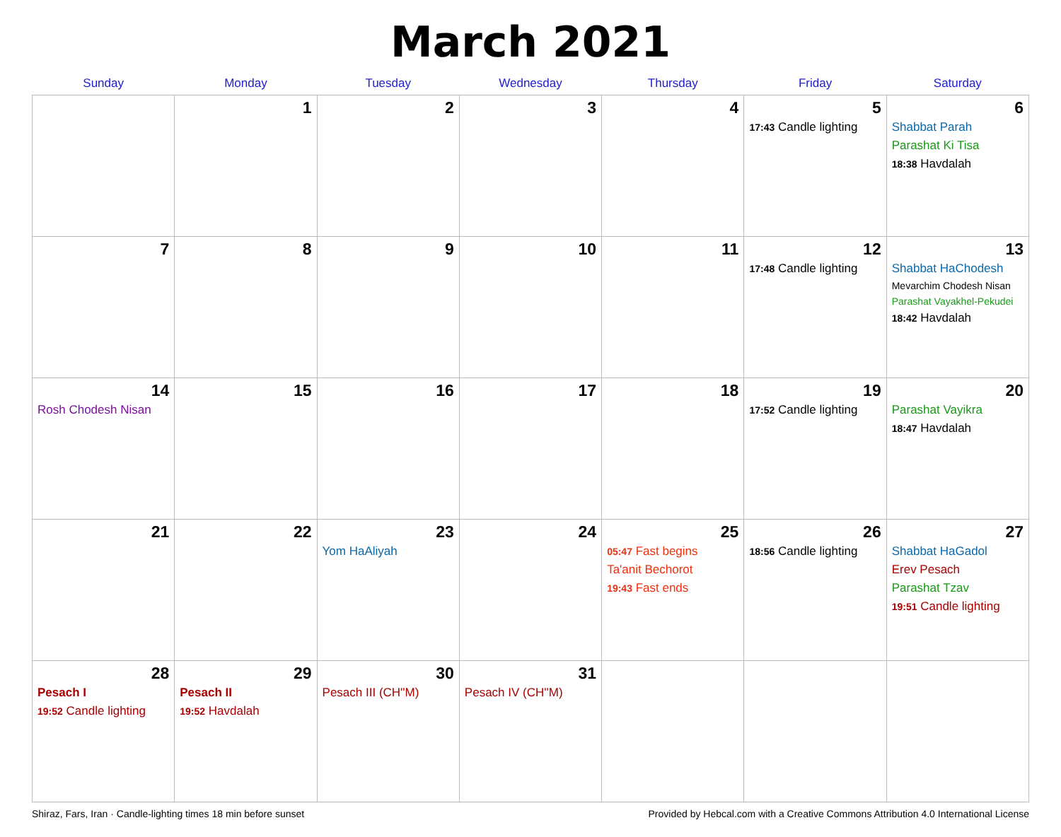March 2021
| Sunday | Monday | Tuesday | Wednesday | Thursday | Friday | Saturday |
| --- | --- | --- | --- | --- | --- | --- |
| | 1 | 2 | 3 | 4 | 5 17:43 Candle lighting | 6 Shabbat Parah Parashat Ki Tisa 18:38 Havdalah |
| 7 | 8 | 9 | 10 | 11 | 12 17:48 Candle lighting | 13 Shabbat HaChodesh Mevarchim Chodesh Nisan Parashat Vayakhel-Pekudei 18:42 Havdalah |
| 14 Rosh Chodesh Nisan | 15 | 16 | 17 | 18 | 19 17:52 Candle lighting | 20 Parashat Vayikra 18:47 Havdalah |
| 21 | 22 | 23 Yom HaAliyah | 24 | 25 05:47 Fast begins Ta'anit Bechorot 19:43 Fast ends | 26 18:56 Candle lighting | 27 Shabbat HaGadol Erev Pesach Parashat Tzav 19:51 Candle lighting |
| 28 Pesach I 19:52 Candle lighting | 29 Pesach II 19:52 Havdalah | 30 Pesach III (CH''M) | 31 Pesach IV (CH''M) | | | |
Shiraz, Fars, Iran · Candle-lighting times 18 min before sunset Provided by Hebcal.com with a Creative Commons Attribution 4.0 International License